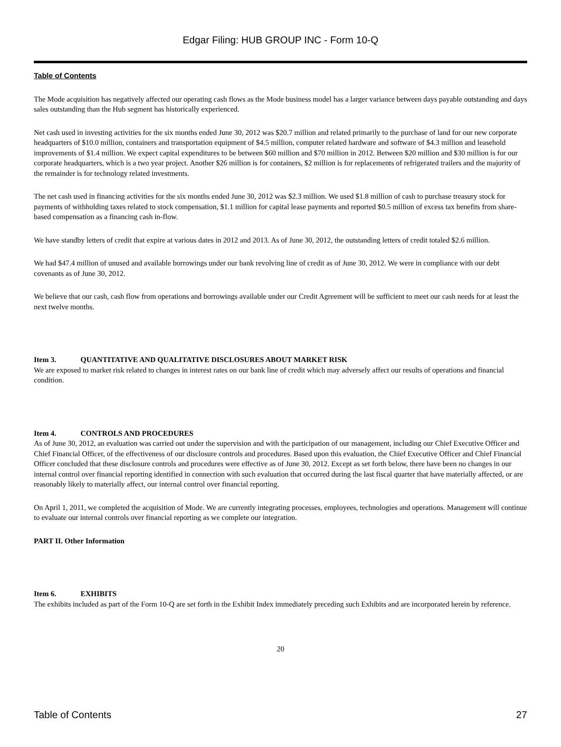Edgar Filing: HUB GROUP INC - Form 10-Q
Table of Contents
The Mode acquisition has negatively affected our operating cash flows as the Mode business model has a larger variance between days payable outstanding and days sales outstanding than the Hub segment has historically experienced.
Net cash used in investing activities for the six months ended June 30, 2012 was $20.7 million and related primarily to the purchase of land for our new corporate headquarters of $10.0 million, containers and transportation equipment of $4.5 million, computer related hardware and software of $4.3 million and leasehold improvements of $1.4 million. We expect capital expenditures to be between $60 million and $70 million in 2012. Between $20 million and $30 million is for our corporate headquarters, which is a two year project. Another $26 million is for containers, $2 million is for replacements of refrigerated trailers and the majority of the remainder is for technology related investments.
The net cash used in financing activities for the six months ended June 30, 2012 was $2.3 million. We used $1.8 million of cash to purchase treasury stock for payments of withholding taxes related to stock compensation, $1.1 million for capital lease payments and reported $0.5 million of excess tax benefits from share-based compensation as a financing cash in-flow.
We have standby letters of credit that expire at various dates in 2012 and 2013. As of June 30, 2012, the outstanding letters of credit totaled $2.6 million.
We had $47.4 million of unused and available borrowings under our bank revolving line of credit as of June 30, 2012. We were in compliance with our debt covenants as of June 30, 2012.
We believe that our cash, cash flow from operations and borrowings available under our Credit Agreement will be sufficient to meet our cash needs for at least the next twelve months.
Item 3. QUANTITATIVE AND QUALITATIVE DISCLOSURES ABOUT MARKET RISK
We are exposed to market risk related to changes in interest rates on our bank line of credit which may adversely affect our results of operations and financial condition.
Item 4. CONTROLS AND PROCEDURES
As of June 30, 2012, an evaluation was carried out under the supervision and with the participation of our management, including our Chief Executive Officer and Chief Financial Officer, of the effectiveness of our disclosure controls and procedures. Based upon this evaluation, the Chief Executive Officer and Chief Financial Officer concluded that these disclosure controls and procedures were effective as of June 30, 2012. Except as set forth below, there have been no changes in our internal control over financial reporting identified in connection with such evaluation that occurred during the last fiscal quarter that have materially affected, or are reasonably likely to materially affect, our internal control over financial reporting.
On April 1, 2011, we completed the acquisition of Mode. We are currently integrating processes, employees, technologies and operations. Management will continue to evaluate our internal controls over financial reporting as we complete our integration.
PART II. Other Information
Item 6. EXHIBITS
The exhibits included as part of the Form 10-Q are set forth in the Exhibit Index immediately preceding such Exhibits and are incorporated herein by reference.
20
Table of Contents 27